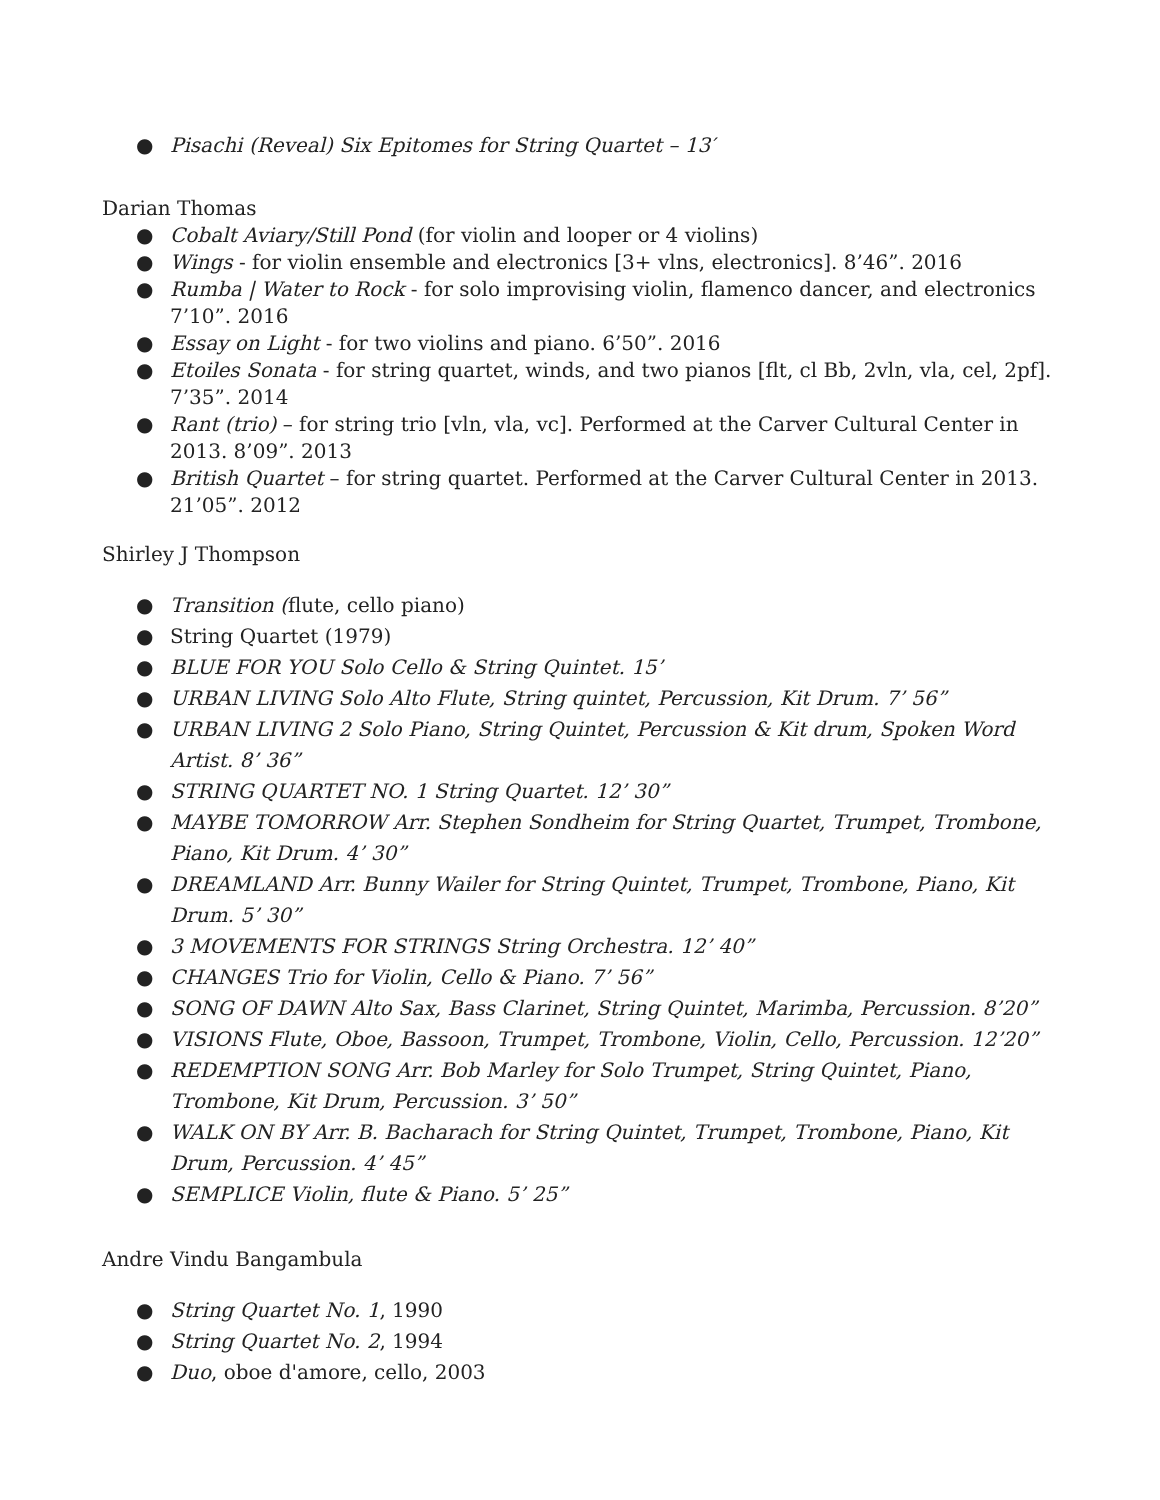● Pisachi (Reveal) Six Epitomes for String Quartet – 13′
Darian Thomas
● Cobalt Aviary/Still Pond (for violin and looper or 4 violins)
● Wings - for violin ensemble and electronics [3+ vlns, electronics]. 8’46”. 2016
● Rumba | Water to Rock - for solo improvising violin, flamenco dancer, and electronics 7’10”. 2016
● Essay on Light - for two violins and piano. 6’50”. 2016
● Etoiles Sonata - for string quartet, winds, and two pianos [flt, cl Bb, 2vln, vla, cel, 2pf]. 7’35”. 2014
● Rant (trio) – for string trio [vln, vla, vc]. Performed at the Carver Cultural Center in 2013. 8’09”. 2013
● British Quartet – for string quartet. Performed at the Carver Cultural Center in 2013. 21’05”. 2012
Shirley J Thompson
● Transition (flute, cello piano)
● String Quartet (1979)
● BLUE FOR YOU Solo Cello & String Quintet. 15’
● URBAN LIVING Solo Alto Flute, String quintet, Percussion, Kit Drum. 7’ 56”
● URBAN LIVING 2 Solo Piano, String Quintet, Percussion & Kit drum, Spoken Word Artist. 8’ 36”
● STRING QUARTET NO. 1 String Quartet. 12’ 30”
● MAYBE TOMORROW Arr. Stephen Sondheim for String Quartet, Trumpet, Trombone, Piano, Kit Drum. 4’ 30”
● DREAMLAND Arr. Bunny Wailer for String Quintet, Trumpet, Trombone, Piano, Kit Drum. 5’ 30”
● 3 MOVEMENTS FOR STRINGS String Orchestra. 12’ 40”
● CHANGES Trio for Violin, Cello & Piano. 7’ 56”
● SONG OF DAWN Alto Sax, Bass Clarinet, String Quintet, Marimba, Percussion. 8’20”
● VISIONS Flute, Oboe, Bassoon, Trumpet, Trombone, Violin, Cello, Percussion. 12’20”
● REDEMPTION SONG Arr. Bob Marley for Solo Trumpet, String Quintet, Piano, Trombone, Kit Drum, Percussion. 3’ 50”
● WALK ON BY Arr. B. Bacharach for String Quintet, Trumpet, Trombone, Piano, Kit Drum, Percussion. 4’ 45”
● SEMPLICE Violin, flute & Piano. 5’ 25”
Andre Vindu Bangambula
● String Quartet No. 1, 1990
● String Quartet No. 2, 1994
● Duo, oboe d'amore, cello, 2003